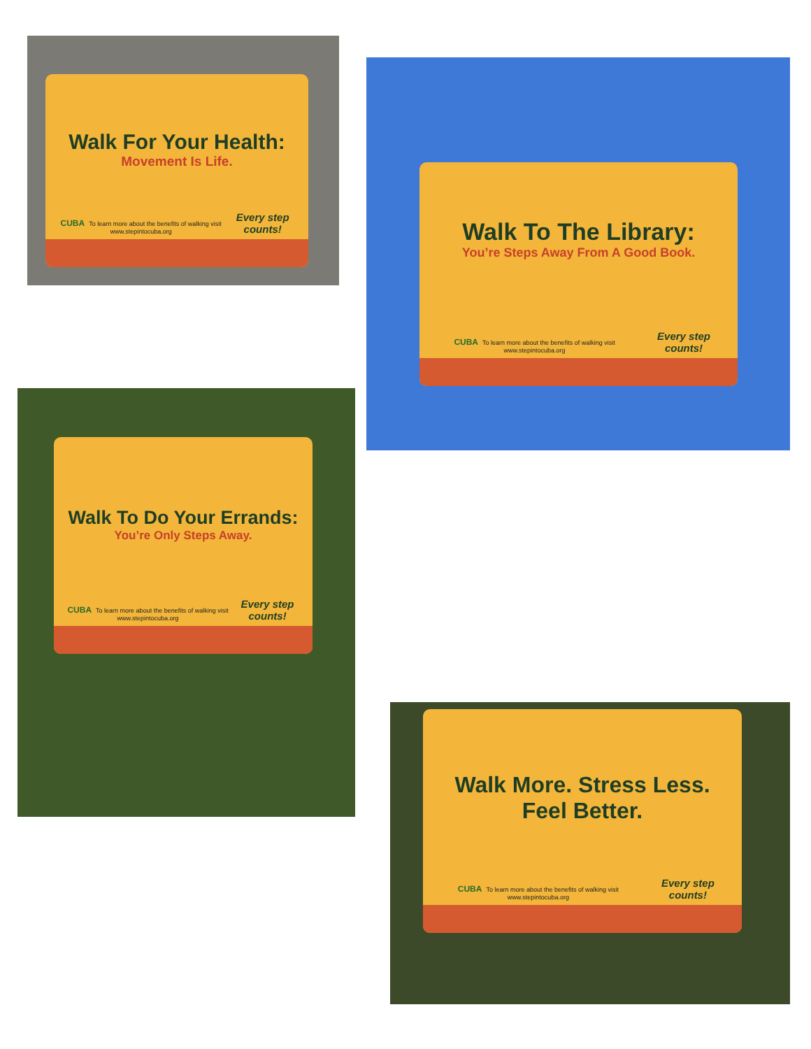Walk For Your Health:
Movement Is Life.
CUBA To learn more about the benefits of walking visit www.stepintocuba.org Every step counts!
Walk To The Library:
You’re Steps Away From A Good Book.
CUBA To learn more about the benefits of walking visit www.stepintocuba.org Every step counts!
Walk To Do Your Errands:
You’re Only Steps Away.
CUBA To learn more about the benefits of walking visit www.stepintocuba.org Every step counts!
Walk More. Stress Less.
Feel Better.
CUBA To learn more about the benefits of walking visit www.stepintocuba.org Every step counts!